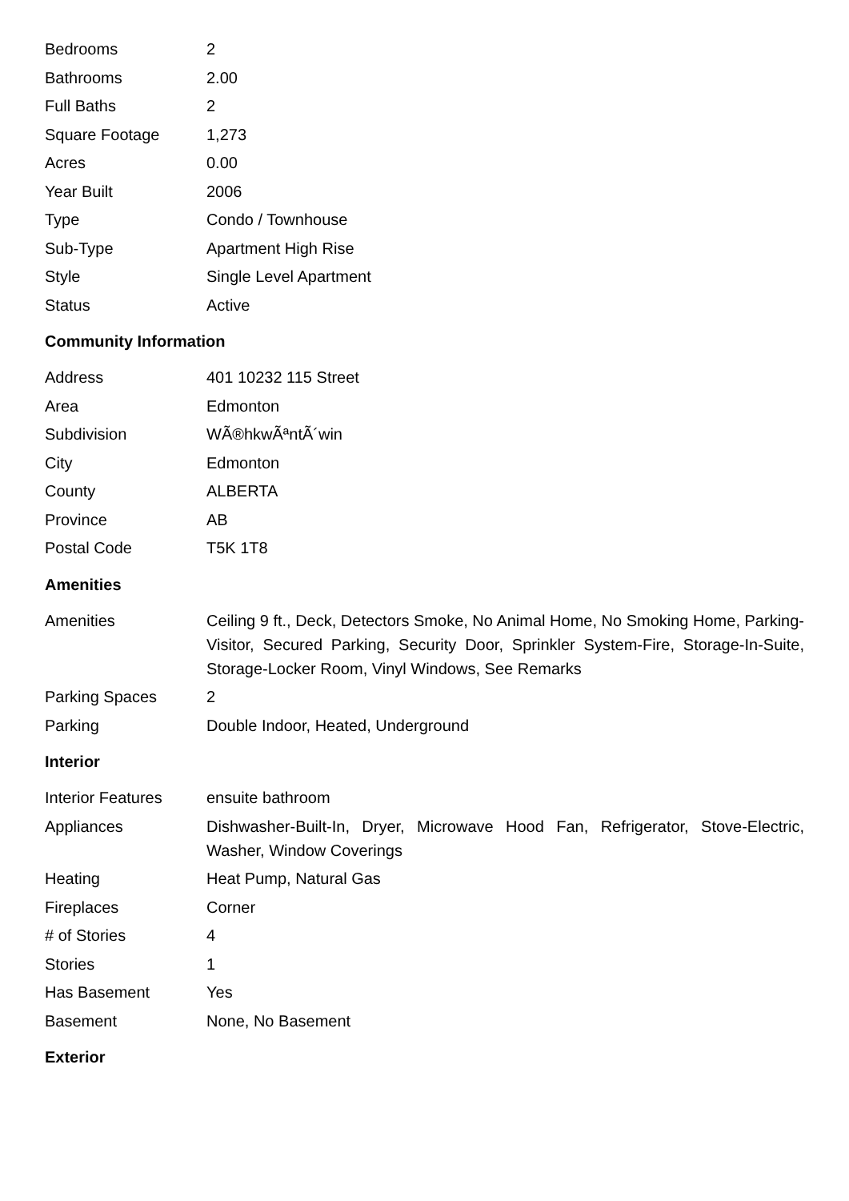| Bedrooms | 2 |
| Bathrooms | 2.00 |
| Full Baths | 2 |
| Square Footage | 1,273 |
| Acres | 0.00 |
| Year Built | 2006 |
| Type | Condo / Townhouse |
| Sub-Type | Apartment High Rise |
| Style | Single Level Apartment |
| Status | Active |
Community Information
| Address | 401 10232 115 Street |
| Area | Edmonton |
| Subdivision | WÃ®hkwÃªntÃ´win |
| City | Edmonton |
| County | ALBERTA |
| Province | AB |
| Postal Code | T5K 1T8 |
Amenities
| Amenities | Ceiling 9 ft., Deck, Detectors Smoke, No Animal Home, No Smoking Home, Parking-Visitor, Secured Parking, Security Door, Sprinkler System-Fire, Storage-In-Suite, Storage-Locker Room, Vinyl Windows, See Remarks |
| Parking Spaces | 2 |
| Parking | Double Indoor, Heated, Underground |
Interior
| Interior Features | ensuite bathroom |
| Appliances | Dishwasher-Built-In, Dryer, Microwave Hood Fan, Refrigerator, Stove-Electric, Washer, Window Coverings |
| Heating | Heat Pump, Natural Gas |
| Fireplaces | Corner |
| # of Stories | 4 |
| Stories | 1 |
| Has Basement | Yes |
| Basement | None, No Basement |
Exterior